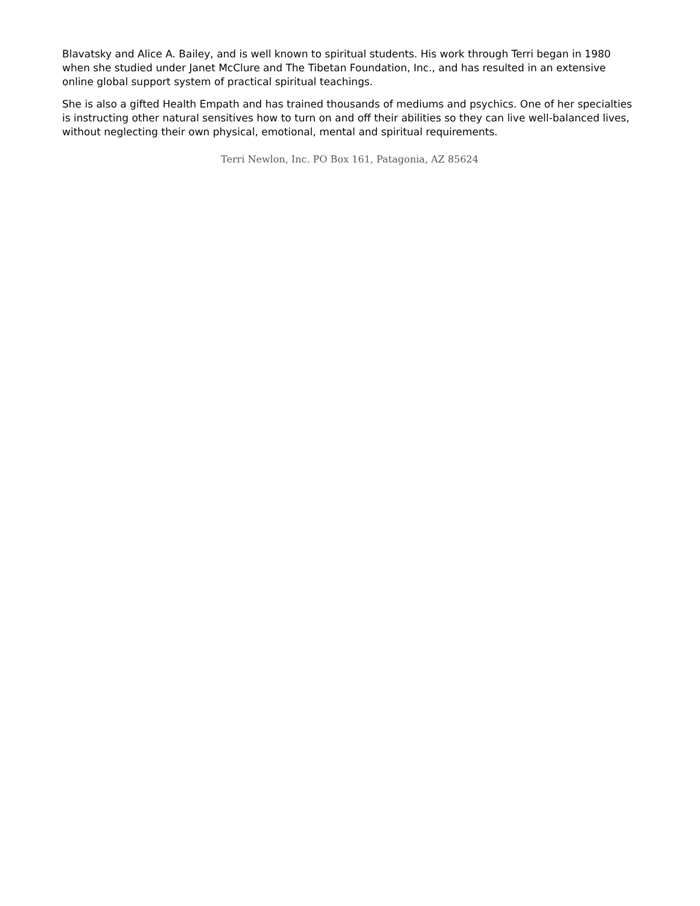Blavatsky and Alice A. Bailey, and is well known to spiritual students. His work through Terri began in 1980 when she studied under Janet McClure and The Tibetan Foundation, Inc., and has resulted in an extensive online global support system of practical spiritual teachings.
She is also a gifted Health Empath and has trained thousands of mediums and psychics. One of her specialties is instructing other natural sensitives how to turn on and off their abilities so they can live well-balanced lives, without neglecting their own physical, emotional, mental and spiritual requirements.
Terri Newlon, Inc. PO Box 161, Patagonia, AZ 85624